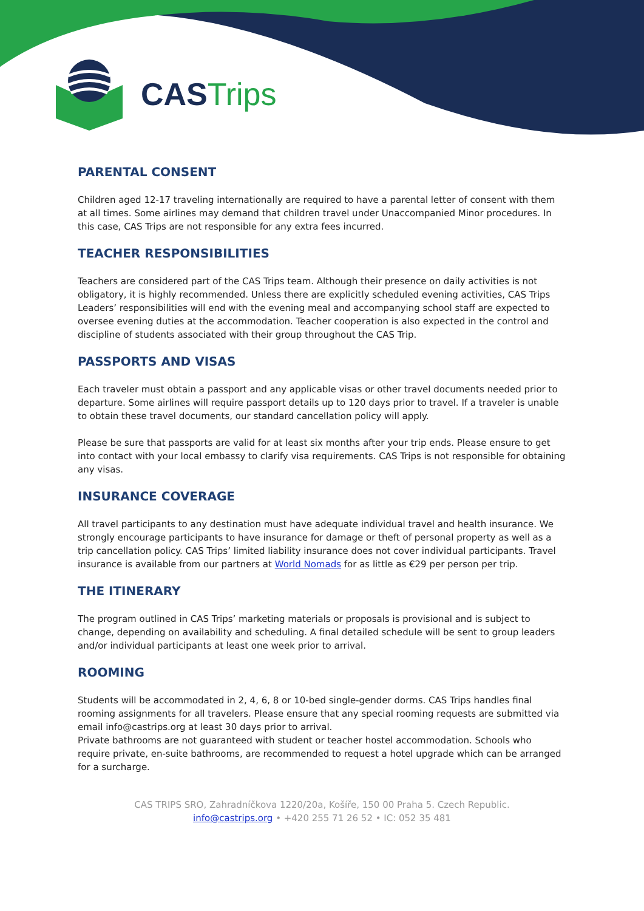CAS Trips
PARENTAL CONSENT
Children aged 12-17 traveling internationally are required to have a parental letter of consent with them at all times. Some airlines may demand that children travel under Unaccompanied Minor procedures. In this case, CAS Trips are not responsible for any extra fees incurred.
TEACHER RESPONSIBILITIES
Teachers are considered part of the CAS Trips team. Although their presence on daily activities is not obligatory, it is highly recommended. Unless there are explicitly scheduled evening activities, CAS Trips Leaders’ responsibilities will end with the evening meal and accompanying school staff are expected to oversee evening duties at the accommodation. Teacher cooperation is also expected in the control and discipline of students associated with their group throughout the CAS Trip.
PASSPORTS AND VISAS
Each traveler must obtain a passport and any applicable visas or other travel documents needed prior to departure. Some airlines will require passport details up to 120 days prior to travel. If a traveler is unable to obtain these travel documents, our standard cancellation policy will apply.
Please be sure that passports are valid for at least six months after your trip ends. Please ensure to get into contact with your local embassy to clarify visa requirements. CAS Trips is not responsible for obtaining any visas.
INSURANCE COVERAGE
All travel participants to any destination must have adequate individual travel and health insurance. We strongly encourage participants to have insurance for damage or theft of personal property as well as a trip cancellation policy. CAS Trips’ limited liability insurance does not cover individual participants. Travel insurance is available from our partners at World Nomads for as little as €29 per person per trip.
THE ITINERARY
The program outlined in CAS Trips’ marketing materials or proposals is provisional and is subject to change, depending on availability and scheduling. A final detailed schedule will be sent to group leaders and/or individual participants at least one week prior to arrival.
ROOMING
Students will be accommodated in 2, 4, 6, 8 or 10-bed single-gender dorms. CAS Trips handles final rooming assignments for all travelers. Please ensure that any special rooming requests are submitted via email info@castrips.org at least 30 days prior to arrival.
Private bathrooms are not guaranteed with student or teacher hostel accommodation. Schools who require private, en-suite bathrooms, are recommended to request a hotel upgrade which can be arranged for a surcharge.
CAS TRIPS SRO, Zahradníčkova 1220/20a, Košíře, 150 00 Praha 5. Czech Republic.
info@castrips.org • +420 255 71 26 52 • IC: 052 35 481